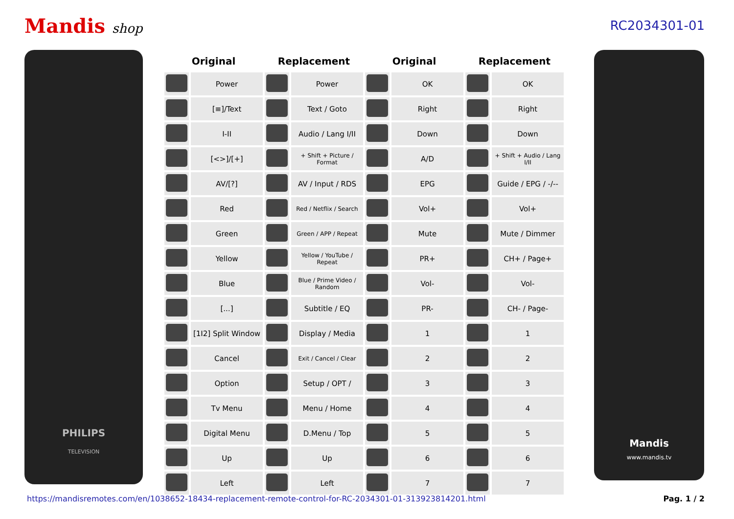Mandis shop RC2034301-01
PHILIPS
TELEVISION
| Original | | Replacement | | Original | | Replacement | |
| --- | --- | --- | --- | --- | --- | --- | --- |
| | Power | | Power | | OK | | OK |
| | [≡]/Text | | Text / Goto | | Right | | Right |
| | I-II | | Audio / Lang I/II | | Down | | Down |
| | [<>]/[+] | | + Shift + Picture / Format | | A/D | | + Shift + Audio / Lang I/II |
| | AV/[?] | | AV / Input / RDS | | EPG | | Guide / EPG / -/-- |
| | Red | | Red / Netflix / Search | | Vol+ | | Vol+ |
| | Green | | Green / APP / Repeat | | Mute | | Mute / Dimmer |
| | Yellow | | Yellow / YouTube / Repeat | | PR+ | | CH+ / Page+ |
| | Blue | | Blue / Prime Video / Random | | Vol- | | Vol- |
| | [...] | | Subtitle / EQ | | PR- | | CH- / Page- |
| | [1I2] Split Window | | Display / Media | | 1 | | 1 |
| | Cancel | | Exit / Cancel / Clear | | 2 | | 2 |
| | Option | | Setup / OPT / | | 3 | | 3 |
| | Tv Menu | | Menu / Home | | 4 | | 4 |
| | Digital Menu | | D.Menu / Top | | 5 | | 5 |
| | Up | | Up | | 6 | | 6 |
| | Left | | Left | | 7 | | 7 |
Mandis
www.mandis.tv
https://mandisremotes.com/en/1038652-18434-replacement-remote-control-for-RC-2034301-01-313923814201.html Pag. 1 / 2